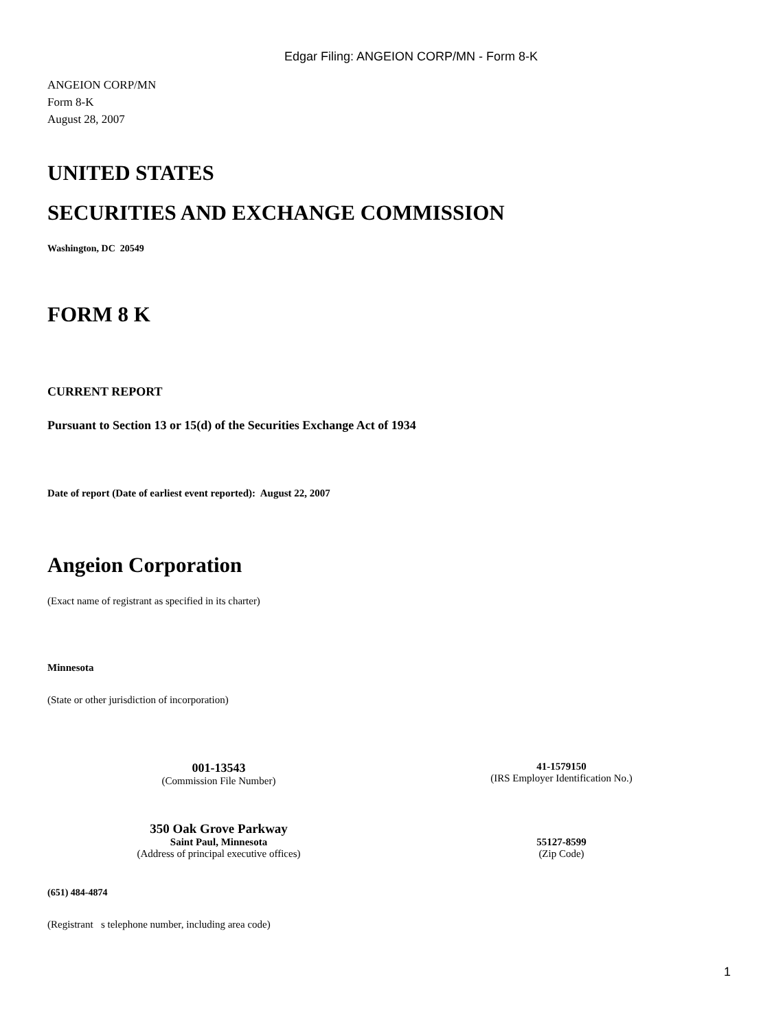Edgar Filing: ANGEION CORP/MN - Form 8-K
ANGEION CORP/MN
Form 8-K
August 28, 2007
UNITED STATES
SECURITIES AND EXCHANGE COMMISSION
Washington, DC 20549
FORM 8 K
CURRENT REPORT
Pursuant to Section 13 or 15(d) of the Securities Exchange Act of 1934
Date of report (Date of earliest event reported): August 22, 2007
Angeion Corporation
(Exact name of registrant as specified in its charter)
Minnesota
(State or other jurisdiction of incorporation)
001-13543
(Commission File Number)
41-1579150
(IRS Employer Identification No.)
350 Oak Grove Parkway
Saint Paul, Minnesota
(Address of principal executive offices)
55127-8599
(Zip Code)
(651) 484-4874
(Registrant s telephone number, including area code)
1